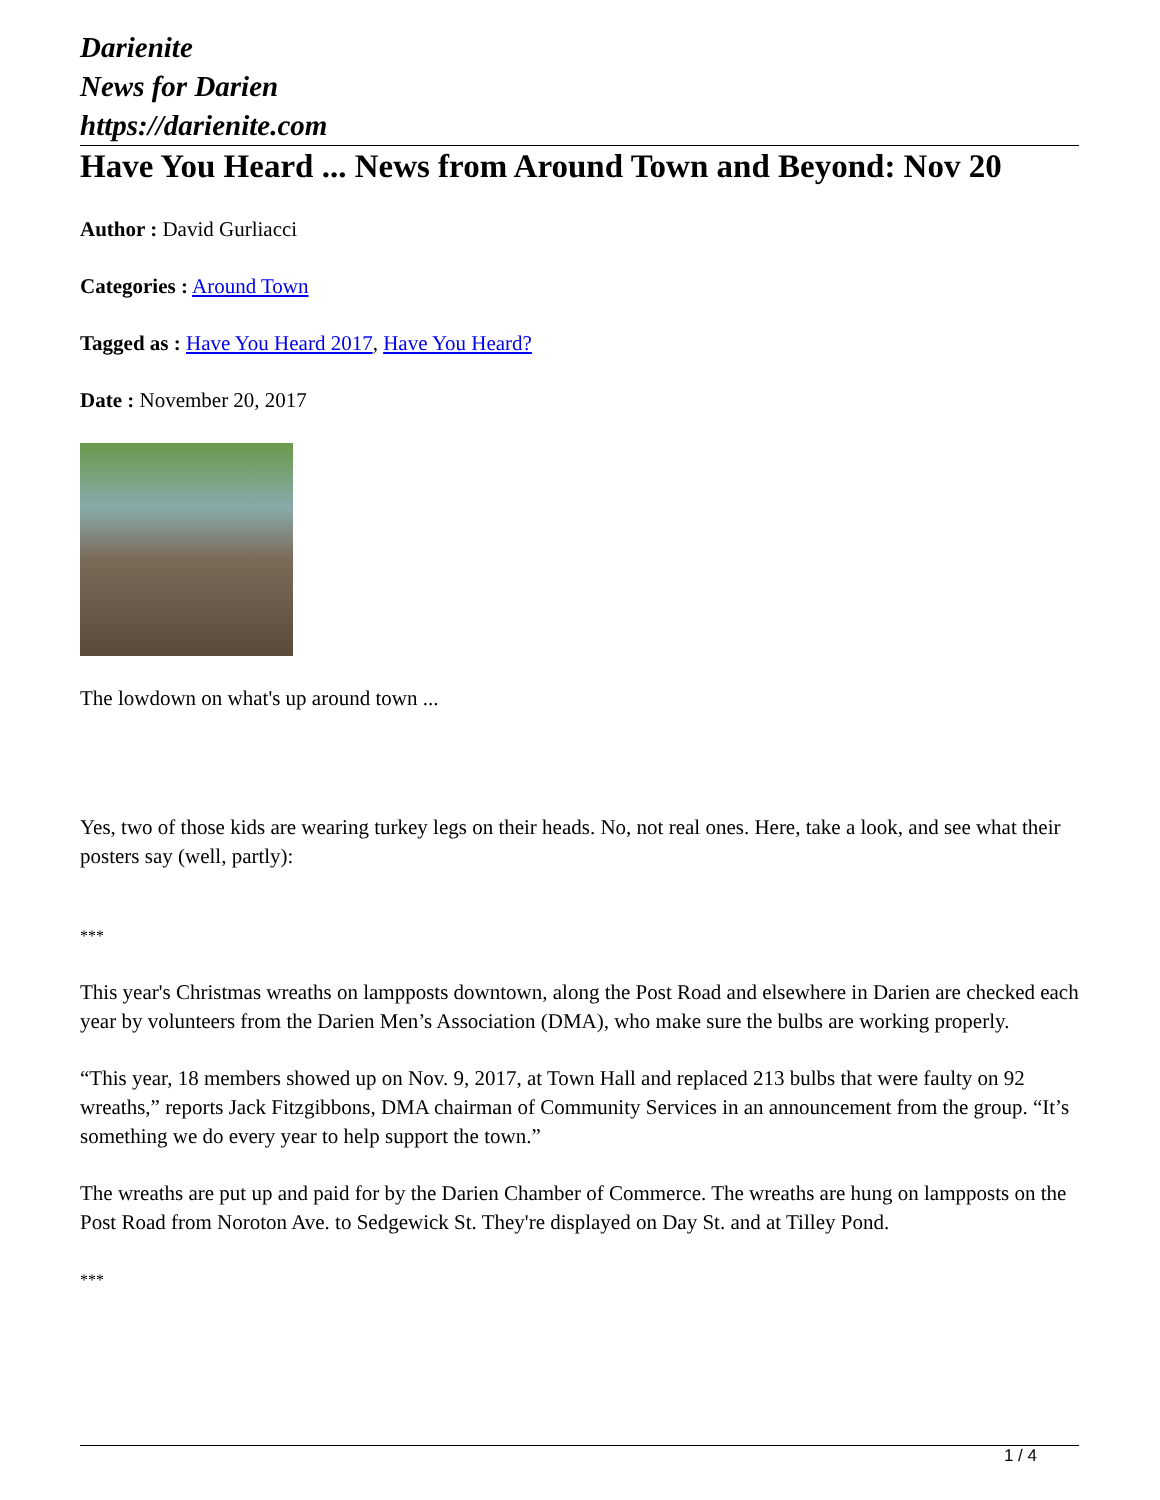Darienite
News for Darien
https://darienite.com
Have You Heard ... News from Around Town and Beyond: Nov 20
Author : David Gurliacci
Categories : Around Town
Tagged as : Have You Heard 2017, Have You Heard?
Date : November 20, 2017
The lowdown on what's up around town ...
Yes, two of those kids are wearing turkey legs on their heads. No, not real ones. Here, take a look, and see what their posters say (well, partly):
***
This year's Christmas wreaths on lampposts downtown, along the Post Road and elsewhere in Darien are checked each year by volunteers from the Darien Men’s Association (DMA), who make sure the bulbs are working properly.
“This year, 18 members showed up on Nov. 9, 2017, at Town Hall and replaced 213 bulbs that were faulty on 92 wreaths,” reports Jack Fitzgibbons, DMA chairman of Community Services in an announcement from the group. “It’s something we do every year to help support the town.”
The wreaths are put up and paid for by the Darien Chamber of Commerce. The wreaths are hung on lampposts on the Post Road from Noroton Ave. to Sedgewick St. They're displayed on Day St. and at Tilley Pond.
***
1 / 4